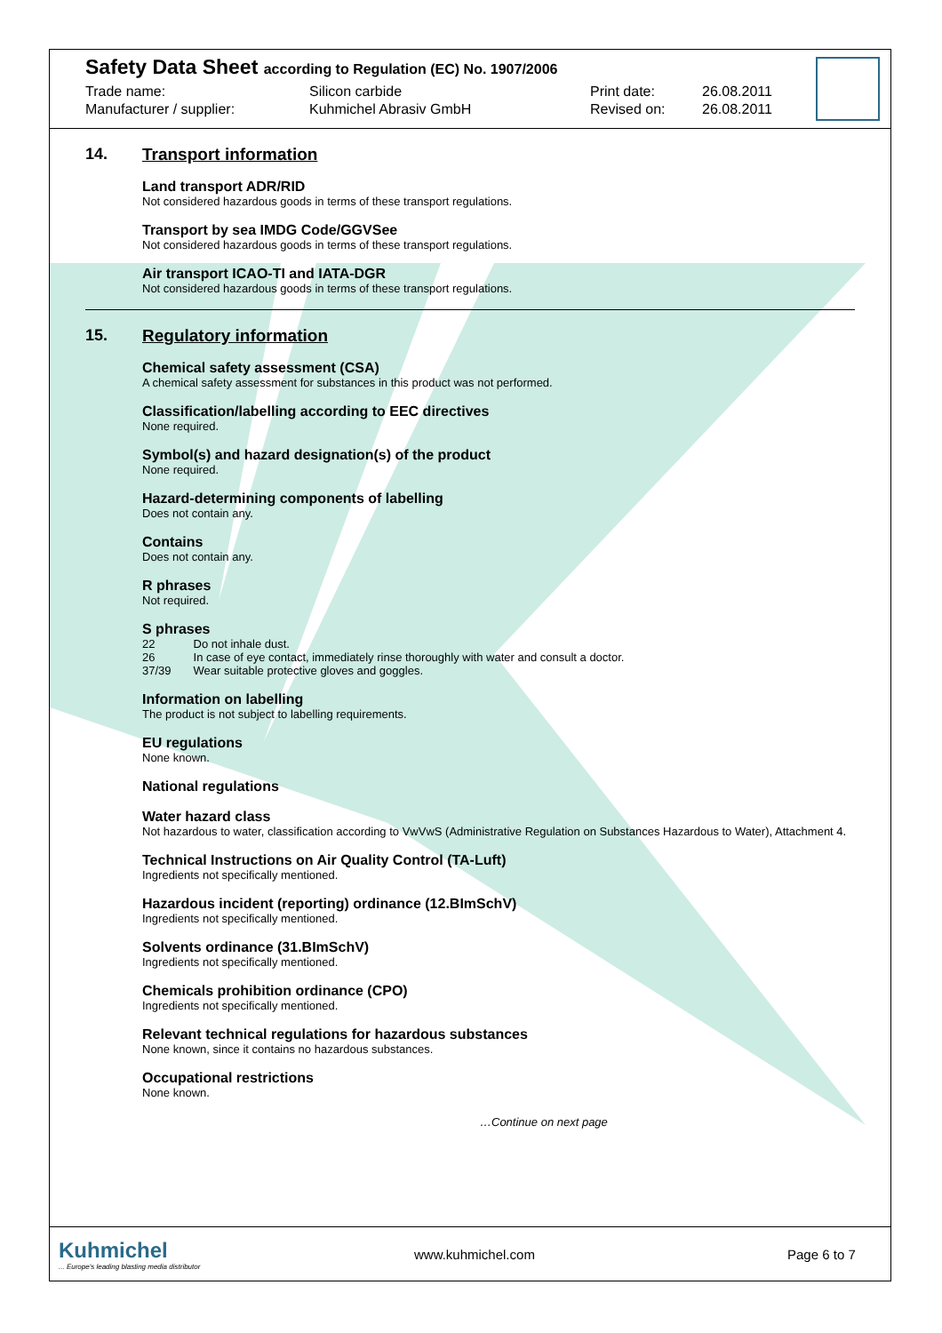Safety Data Sheet according to Regulation (EC) No. 1907/2006
Trade name: Silicon carbide Print date: 26.08.2011
Manufacturer / supplier: Kuhmichel Abrasiv GmbH Revised on: 26.08.2011
14. Transport information
Land transport ADR/RID
Not considered hazardous goods in terms of these transport regulations.
Transport by sea IMDG Code/GGVSee
Not considered hazardous goods in terms of these transport regulations.
Air transport ICAO-TI and IATA-DGR
Not considered hazardous goods in terms of these transport regulations.
15. Regulatory information
Chemical safety assessment (CSA)
A chemical safety assessment for substances in this product was not performed.
Classification/labelling according to EEC directives
None required.
Symbol(s) and hazard designation(s) of the product
None required.
Hazard-determining components of labelling
Does not contain any.
Contains
Does not contain any.
R phrases
Not required.
S phrases
| 22 | Do not inhale dust. |
| 26 | In case of eye contact, immediately rinse thoroughly with water and consult a doctor. |
| 37/39 | Wear suitable protective gloves and goggles. |
Information on labelling
The product is not subject to labelling requirements.
EU regulations
None known.
National regulations
Water hazard class
Not hazardous to water, classification according to VwVwS (Administrative Regulation on Substances Hazardous to Water), Attachment 4.
Technical Instructions on Air Quality Control (TA-Luft)
Ingredients not specifically mentioned.
Hazardous incident (reporting) ordinance (12.BImSchV)
Ingredients not specifically mentioned.
Solvents ordinance (31.BImSchV)
Ingredients not specifically mentioned.
Chemicals prohibition ordinance (CPO)
Ingredients not specifically mentioned.
Relevant technical regulations for hazardous substances
None known, since it contains no hazardous substances.
Occupational restrictions
None known.
…Continue on next page
Kuhmichel
... Europe's leading blasting media distributor
www.kuhmichel.com Page 6 to 7